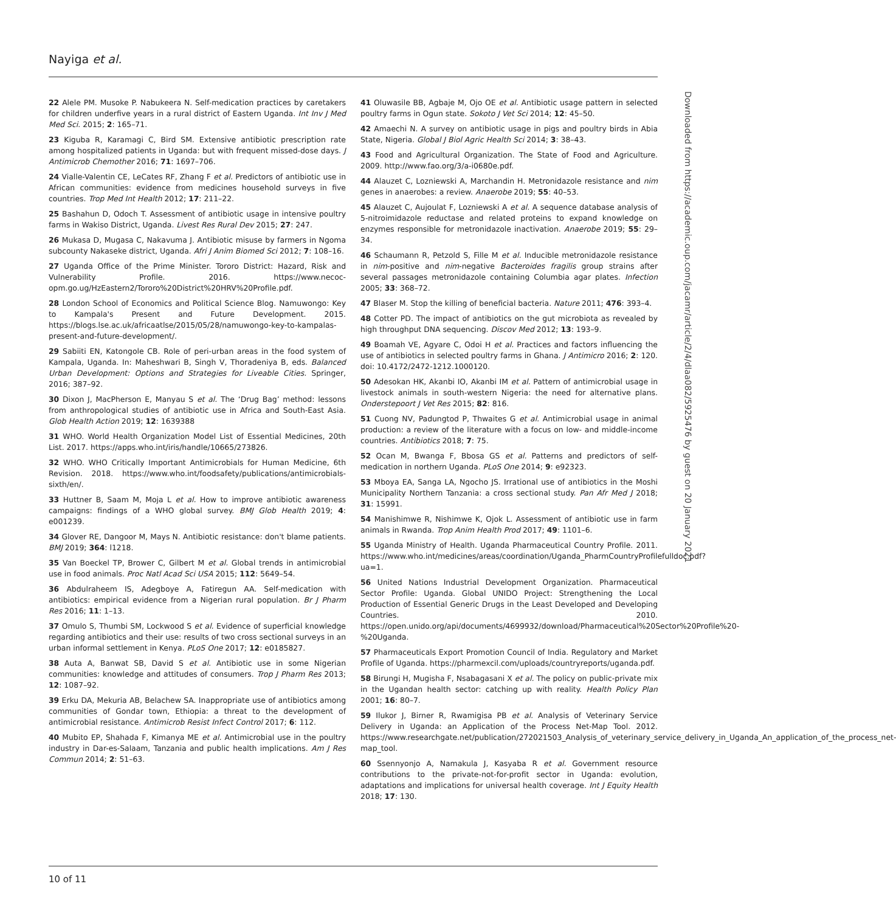Nayiga et al.
22 Alele PM. Musoke P. Nabukeera N. Self-medication practices by caretakers for children underfive years in a rural district of Eastern Uganda. Int Inv J Med Med Sci. 2015; 2: 165–71.
23 Kiguba R, Karamagi C, Bird SM. Extensive antibiotic prescription rate among hospitalized patients in Uganda: but with frequent missed-dose days. J Antimicrob Chemother 2016; 71: 1697–706.
24 Vialle-Valentin CE, LeCates RF, Zhang F et al. Predictors of antibiotic use in African communities: evidence from medicines household surveys in five countries. Trop Med Int Health 2012; 17: 211–22.
25 Bashahun D, Odoch T. Assessment of antibiotic usage in intensive poultry farms in Wakiso District, Uganda. Livest Res Rural Dev 2015; 27: 247.
26 Mukasa D, Mugasa C, Nakavuma J. Antibiotic misuse by farmers in Ngoma subcounty Nakaseke district, Uganda. Afri J Anim Biomed Sci 2012; 7: 108–16.
27 Uganda Office of the Prime Minister. Tororo District: Hazard, Risk and Vulnerability Profile. 2016. https://www.necoc-opm.go.ug/HzEastern2/Tororo%20District%20HRV%20Profile.pdf.
28 London School of Economics and Political Science Blog. Namuwongo: Key to Kampala's Present and Future Development. 2015. https://blogs.lse.ac.uk/africaatlse/2015/05/28/namuwongo-key-to-kampalas-present-and-future-development/.
29 Sabiiti EN, Katongole CB. Role of peri-urban areas in the food system of Kampala, Uganda. In: Maheshwari B, Singh V, Thoradeniya B, eds. Balanced Urban Development: Options and Strategies for Liveable Cities. Springer, 2016; 387–92.
30 Dixon J, MacPherson E, Manyau S et al. The ‘Drug Bag’ method: lessons from anthropological studies of antibiotic use in Africa and South-East Asia. Glob Health Action 2019; 12: 1639388
31 WHO. World Health Organization Model List of Essential Medicines, 20th List. 2017. https://apps.who.int/iris/handle/10665/273826.
32 WHO. WHO Critically Important Antimicrobials for Human Medicine, 6th Revision. 2018. https://www.who.int/foodsafety/publications/antimicrobials-sixth/en/.
33 Huttner B, Saam M, Moja L et al. How to improve antibiotic awareness campaigns: findings of a WHO global survey. BMJ Glob Health 2019; 4: e001239.
34 Glover RE, Dangoor M, Mays N. Antibiotic resistance: don't blame patients. BMJ 2019; 364: l1218.
35 Van Boeckel TP, Brower C, Gilbert M et al. Global trends in antimicrobial use in food animals. Proc Natl Acad Sci USA 2015; 112: 5649–54.
36 Abdulraheem IS, Adegboye A, Fatiregun AA. Self-medication with antibiotics: empirical evidence from a Nigerian rural population. Br J Pharm Res 2016; 11: 1–13.
37 Omulo S, Thumbi SM, Lockwood S et al. Evidence of superficial knowledge regarding antibiotics and their use: results of two cross sectional surveys in an urban informal settlement in Kenya. PLoS One 2017; 12: e0185827.
38 Auta A, Banwat SB, David S et al. Antibiotic use in some Nigerian communities: knowledge and attitudes of consumers. Trop J Pharm Res 2013; 12: 1087–92.
39 Erku DA, Mekuria AB, Belachew SA. Inappropriate use of antibiotics among communities of Gondar town, Ethiopia: a threat to the development of antimicrobial resistance. Antimicrob Resist Infect Control 2017; 6: 112.
40 Mubito EP, Shahada F, Kimanya ME et al. Antimicrobial use in the poultry industry in Dar-es-Salaam, Tanzania and public health implications. Am J Res Commun 2014; 2: 51–63.
41 Oluwasile BB, Agbaje M, Ojo OE et al. Antibiotic usage pattern in selected poultry farms in Ogun state. Sokoto J Vet Sci 2014; 12: 45–50.
42 Amaechi N. A survey on antibiotic usage in pigs and poultry birds in Abia State, Nigeria. Global J Biol Agric Health Sci 2014; 3: 38–43.
43 Food and Agricultural Organization. The State of Food and Agriculture. 2009. http://www.fao.org/3/a-i0680e.pdf.
44 Alauzet C, Lozniewski A, Marchandin H. Metronidazole resistance and nim genes in anaerobes: a review. Anaerobe 2019; 55: 40–53.
45 Alauzet C, Aujoulat F, Lozniewski A et al. A sequence database analysis of 5-nitroimidazole reductase and related proteins to expand knowledge on enzymes responsible for metronidazole inactivation. Anaerobe 2019; 55: 29–34.
46 Schaumann R, Petzold S, Fille M et al. Inducible metronidazole resistance in nim-positive and nim-negative Bacteroides fragilis group strains after several passages metronidazole containing Columbia agar plates. Infection 2005; 33: 368–72.
47 Blaser M. Stop the killing of beneficial bacteria. Nature 2011; 476: 393–4.
48 Cotter PD. The impact of antibiotics on the gut microbiota as revealed by high throughput DNA sequencing. Discov Med 2012; 13: 193–9.
49 Boamah VE, Agyare C, Odoi H et al. Practices and factors influencing the use of antibiotics in selected poultry farms in Ghana. J Antimicro 2016; 2: 120. doi: 10.4172/2472-1212.1000120.
50 Adesokan HK, Akanbi IO, Akanbi IM et al. Pattern of antimicrobial usage in livestock animals in south-western Nigeria: the need for alternative plans. Onderstepoort J Vet Res 2015; 82: 816.
51 Cuong NV, Padungtod P, Thwaites G et al. Antimicrobial usage in animal production: a review of the literature with a focus on low- and middle-income countries. Antibiotics 2018; 7: 75.
52 Ocan M, Bwanga F, Bbosa GS et al. Patterns and predictors of self-medication in northern Uganda. PLoS One 2014; 9: e92323.
53 Mboya EA, Sanga LA, Ngocho JS. Irrational use of antibiotics in the Moshi Municipality Northern Tanzania: a cross sectional study. Pan Afr Med J 2018; 31: 15991.
54 Manishimwe R, Nishimwe K, Ojok L. Assessment of antibiotic use in farm animals in Rwanda. Trop Anim Health Prod 2017; 49: 1101–6.
55 Uganda Ministry of Health. Uganda Pharmaceutical Country Profile. 2011. https://www.who.int/medicines/areas/coordination/Uganda_PharmCountryProfilefulldoc.pdf?ua=1.
56 United Nations Industrial Development Organization. Pharmaceutical Sector Profile: Uganda. Global UNIDO Project: Strengthening the Local Production of Essential Generic Drugs in the Least Developed and Developing Countries. 2010. https://open.unido.org/api/documents/4699932/download/Pharmaceutical%20Sector%20Profile%20-%20Uganda.
57 Pharmaceuticals Export Promotion Council of India. Regulatory and Market Profile of Uganda. https://pharmexcil.com/uploads/countryreports/uganda.pdf.
58 Birungi H, Mugisha F, Nsabagasani X et al. The policy on public-private mix in the Ugandan health sector: catching up with reality. Health Policy Plan 2001; 16: 80–7.
59 Ilukor J, Birner R, Rwamigisa PB et al. Analysis of Veterinary Service Delivery in Uganda: an Application of the Process Net-Map Tool. 2012. https://www.researchgate.net/publication/272021503_Analysis_of_veterinary_service_delivery_in_Uganda_An_application_of_the_process_net-map_tool.
60 Ssennyonjo A, Namakula J, Kasyaba R et al. Government resource contributions to the private-not-for-profit sector in Uganda: evolution, adaptations and implications for universal health coverage. Int J Equity Health 2018; 17: 130.
Downloaded from https://academic.oup.com/jacamr/article/2/4/dlaa082/5925476 by guest on 20 January 2021
10 of 11